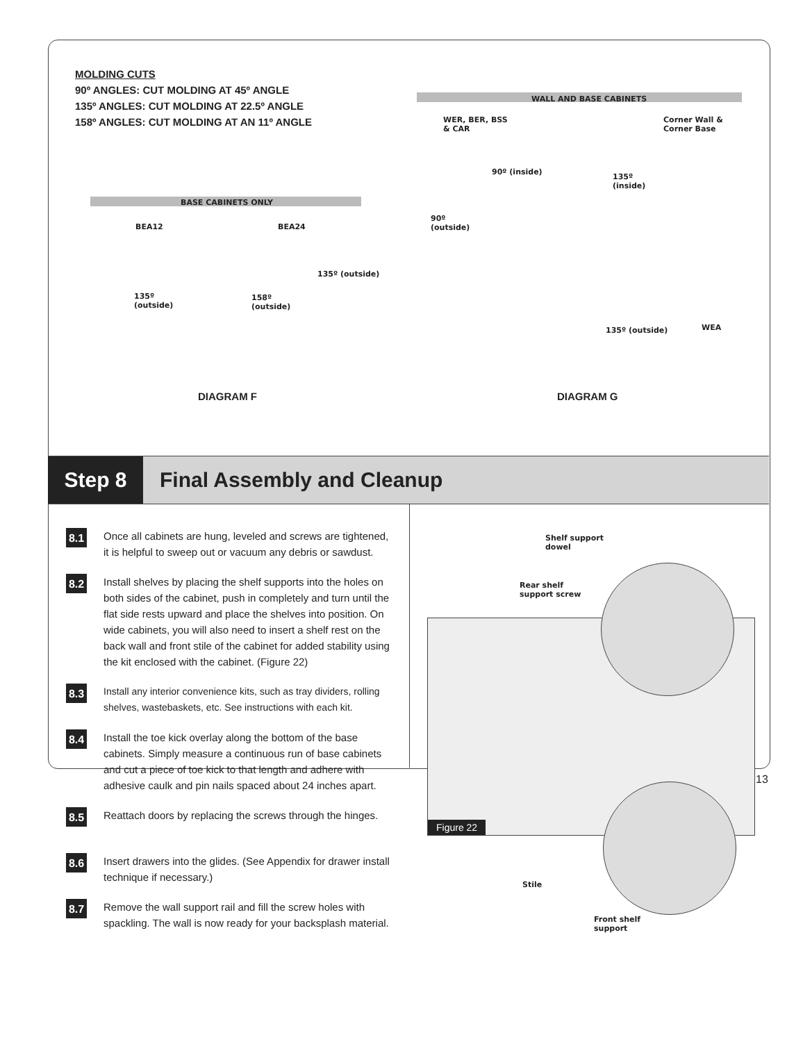MOLDING CUTS
90º ANGLES: CUT MOLDING AT 45º ANGLE
135º ANGLES: CUT MOLDING AT 22.5º ANGLE
158º ANGLES: CUT MOLDING AT AN 11º ANGLE
BASE CABINETS ONLY
BEA12 BEA24
135º (outside)
135º
(outside)
158º
(outside)
WALL AND BASE CABINETS
WER, BER, BSS
& CAR
Corner Wall &
Corner Base
90º (inside)
135º
(inside)
90º
(outside)
WEA
135º (outside)
DIAGRAM F DIAGRAM G
Step 8
Final Assembly and Cleanup
8.1 Once all cabinets are hung, leveled and screws are tightened, it is helpful to sweep out or vacuum any debris or sawdust.
8.2 Install shelves by placing the shelf supports into the holes on both sides of the cabinet, push in completely and turn until the flat side rests upward and place the shelves into position. On wide cabinets, you will also need to insert a shelf rest on the back wall and front stile of the cabinet for added stability using the kit enclosed with the cabinet. (Figure 22)
8.3 Install any interior convenience kits, such as tray dividers, rolling shelves, wastebaskets, etc. See instructions with each kit.
8.4 Install the toe kick overlay along the bottom of the base cabinets. Simply measure a continuous run of base cabinets and cut a piece of toe kick to that length and adhere with adhesive caulk and pin nails spaced about 24 inches apart.
8.5 Reattach doors by replacing the screws through the hinges.
8.6 Insert drawers into the glides. (See Appendix for drawer install technique if necessary.)
8.7 Remove the wall support rail and fill the screw holes with spackling. The wall is now ready for your backsplash material.
Figure 22
Shelf support
dowel
Rear shelf
support screw
Stile
Front shelf
support
13